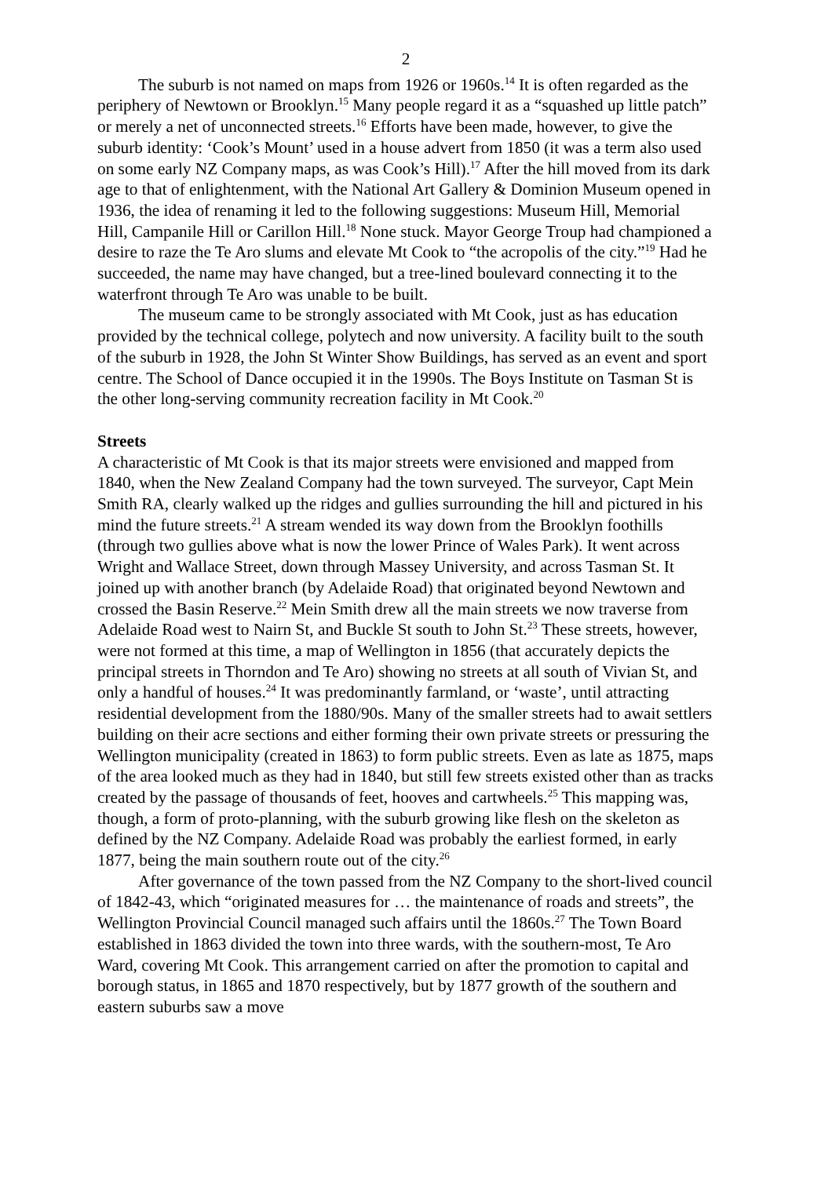2
The suburb is not named on maps from 1926 or 1960s.<sup>14</sup> It is often regarded as the periphery of Newtown or Brooklyn.<sup>15</sup> Many people regard it as a “squashed up little patch” or merely a net of unconnected streets.<sup>16</sup> Efforts have been made, however, to give the suburb identity: ‘Cook’s Mount’ used in a house advert from 1850 (it was a term also used on some early NZ Company maps, as was Cook’s Hill).<sup>17</sup> After the hill moved from its dark age to that of enlightenment, with the National Art Gallery & Dominion Museum opened in 1936, the idea of renaming it led to the following suggestions: Museum Hill, Memorial Hill, Campanile Hill or Carillon Hill.<sup>18</sup> None stuck. Mayor George Troup had championed a desire to raze the Te Aro slums and elevate Mt Cook to “the acropolis of the city.”<sup>19</sup> Had he succeeded, the name may have changed, but a tree-lined boulevard connecting it to the waterfront through Te Aro was unable to be built.
The museum came to be strongly associated with Mt Cook, just as has education provided by the technical college, polytech and now university. A facility built to the south of the suburb in 1928, the John St Winter Show Buildings, has served as an event and sport centre. The School of Dance occupied it in the 1990s. The Boys Institute on Tasman St is the other long-serving community recreation facility in Mt Cook.<sup>20</sup>
Streets
A characteristic of Mt Cook is that its major streets were envisioned and mapped from 1840, when the New Zealand Company had the town surveyed. The surveyor, Capt Mein Smith RA, clearly walked up the ridges and gullies surrounding the hill and pictured in his mind the future streets.<sup>21</sup> A stream wended its way down from the Brooklyn foothills (through two gullies above what is now the lower Prince of Wales Park). It went across Wright and Wallace Street, down through Massey University, and across Tasman St. It joined up with another branch (by Adelaide Road) that originated beyond Newtown and crossed the Basin Reserve.<sup>22</sup> Mein Smith drew all the main streets we now traverse from Adelaide Road west to Nairn St, and Buckle St south to John St.<sup>23</sup> These streets, however, were not formed at this time, a map of Wellington in 1856 (that accurately depicts the principal streets in Thorndon and Te Aro) showing no streets at all south of Vivian St, and only a handful of houses.<sup>24</sup> It was predominantly farmland, or ‘waste’, until attracting residential development from the 1880/90s. Many of the smaller streets had to await settlers building on their acre sections and either forming their own private streets or pressuring the Wellington municipality (created in 1863) to form public streets. Even as late as 1875, maps of the area looked much as they had in 1840, but still few streets existed other than as tracks created by the passage of thousands of feet, hooves and cartwheels.<sup>25</sup> This mapping was, though, a form of proto-planning, with the suburb growing like flesh on the skeleton as defined by the NZ Company. Adelaide Road was probably the earliest formed, in early 1877, being the main southern route out of the city.<sup>26</sup>
After governance of the town passed from the NZ Company to the short-lived council of 1842-43, which “originated measures for … the maintenance of roads and streets”, the Wellington Provincial Council managed such affairs until the 1860s.<sup>27</sup> The Town Board established in 1863 divided the town into three wards, with the southern-most, Te Aro Ward, covering Mt Cook. This arrangement carried on after the promotion to capital and borough status, in 1865 and 1870 respectively, but by 1877 growth of the southern and eastern suburbs saw a move